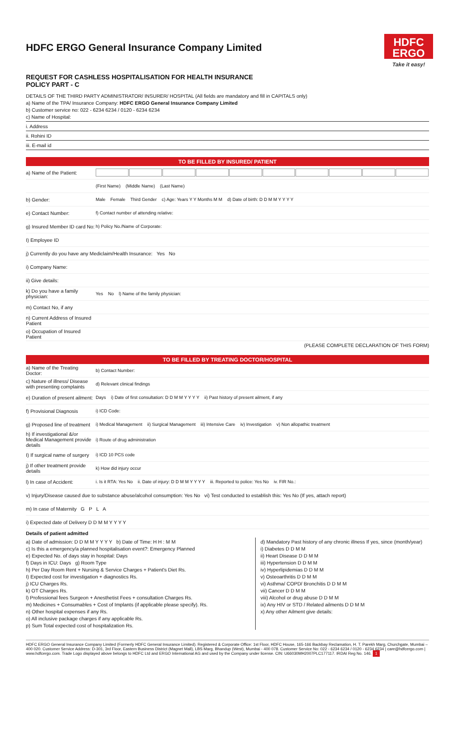HDFC
ERGO
Take it easy!
HDFC ERGO General Insurance Company Limited
REQUEST FOR CASHLESS HOSPITALISATION FOR HEALTH INSURANCE
POLICY PART - C
DETAILS OF THE THIRD PARTY ADMINISTRATOR/ INSURER/ HOSPITAL (All fields are mandatory and fill in CAPITALS only)
a) Name of the TPA/ Insurance Company: HDFC ERGO General Insurance Company Limited
b) Customer service no: 022 - 6234 6234 / 0120 - 6234 6234
c) Name of Hospital:
i. Address
ii. Rohini ID
iii. E-mail id
TO BE FILLED BY INSURED/ PATIENT
a) Name of the Patient:
(First Name) (Middle Name) (Last Name)
b) Gender: Male Female Third Gender c) Age: Years Y Y Months M M d) Date of birth: D D M M Y Y Y Y
e) Contact Number:
f) Contact number of attending relative:
g) Insured Member ID card No:
h) Policy No./Name of Corporate:
I) Employee ID
j) Currently do you have any Mediclaim/Health Insurance: Yes No
i) Company Name:
ii) Give details:
k) Do you have a family physician:
Yes No l) Name of the family physician:
m) Contact No, if any
n) Current Address of Insured Patient
o) Occupation of Insured Patient
(PLEASE COMPLETE DECLARATION OF THIS FORM)
TO BE FILLED BY TREATING DOCTOR/HOSPITAL
a) Name of the Treating Doctor:
b) Contact Number:
c) Nature of illness/ Disease with presenting complaints
d) Relevant clinical findings
e) Duration of present ailment:
Days i) Date of first consultation: D D M M Y Y Y Y ii) Past history of present ailment, if any
f) Provisional Diagnosis
i) ICD Code:
g) Proposed line of treatment
i) Medical Management ii) Surgical Management iii) Intensive Care iv) Investigation v) Non allopathic treatment
h) If investigational &/or Medical Management provide details
i) Route of drug administration
I) If surgical name of surgery
i) ICD 10 PCS code
j) If other treatment provide details
k) How did injury occur
l) In case of Accident: i. Is it RTA: Yes No ii. Date of injury: D D M M Y Y Y Y iii. Reported to police: Yes No iv. FIR No.:
v) Injury/Disease caused due to substance abuse/alcohol consumption: Yes No vi) Test conducted to establish this: Yes No (If yes, attach report)
m) In case of Maternity G P L A
i) Expected date of Delivery D D M M Y Y Y Y
Details of patient admitted
a) Date of admission: D D M M Y Y Y Y b) Date of Time: H H : M M
c) Is this a emergency/a planned hospitalisation event?: Emergency Planned
e) Expected No. of days stay in hospital: Days
f) Days in ICU: Days g) Room Type
h) Per Day Room Rent + Nursing & Service Charges + Patient's Diet Rs.
I) Expected cost for investigation + diagnostics Rs.
j) ICU Charges Rs.
k) OT Charges Rs.
l) Professional fees Surgeon + Anesthetist Fees + consultation Charges Rs.
m) Medicines + Consumables + Cost of Implants (if applicable please specify). Rs.
n) Other hospital expenses if any Rs.
o) All inclusive package charges if any applicable Rs.
p) Sum Total expected cost of hospitalization Rs.
d) Mandatory Past history of any chronic illness If yes, since (month/year)
i) Diabetes D D M M
ii) Heart Disease D D M M
iii) Hypertension D D M M
iv) Hyperlipidemias D D M M
v) Osteoarthritis D D M M
vi) Asthma/ COPD/ Bronchitis D D M M
vii) Cancer D D M M
viii) Alcohol or drug abuse D D M M
ix) Any HIV or STD / Related ailments D D M M
x) Any other Ailment give details:
HDFC ERGO General Insurance Company Limited (Formerly HDFC General Insurance Limited). Registered & Corporate Office: 1st Floor, HDFC House, 165-166 Backbay Reclamation, H. T. Parekh Marg, Churchgate, Mumbai – 400 020. Customer Service Address: D-301, 3rd Floor, Eastern Business District (Magnet Mall), LBS Marg, Bhandup (West), Mumbai - 400 078. Customer Service No: 022 - 6234 6234 / 0120 - 6234 6234 | care@hdfcergo.com | www.hdfcergo.com. Trade Logo displayed above belongs to HDFC Ltd and ERGO International AG and used by the Company under license. CIN: U66030MH2007PLC177117. IRDAI Reg No. 146. 1